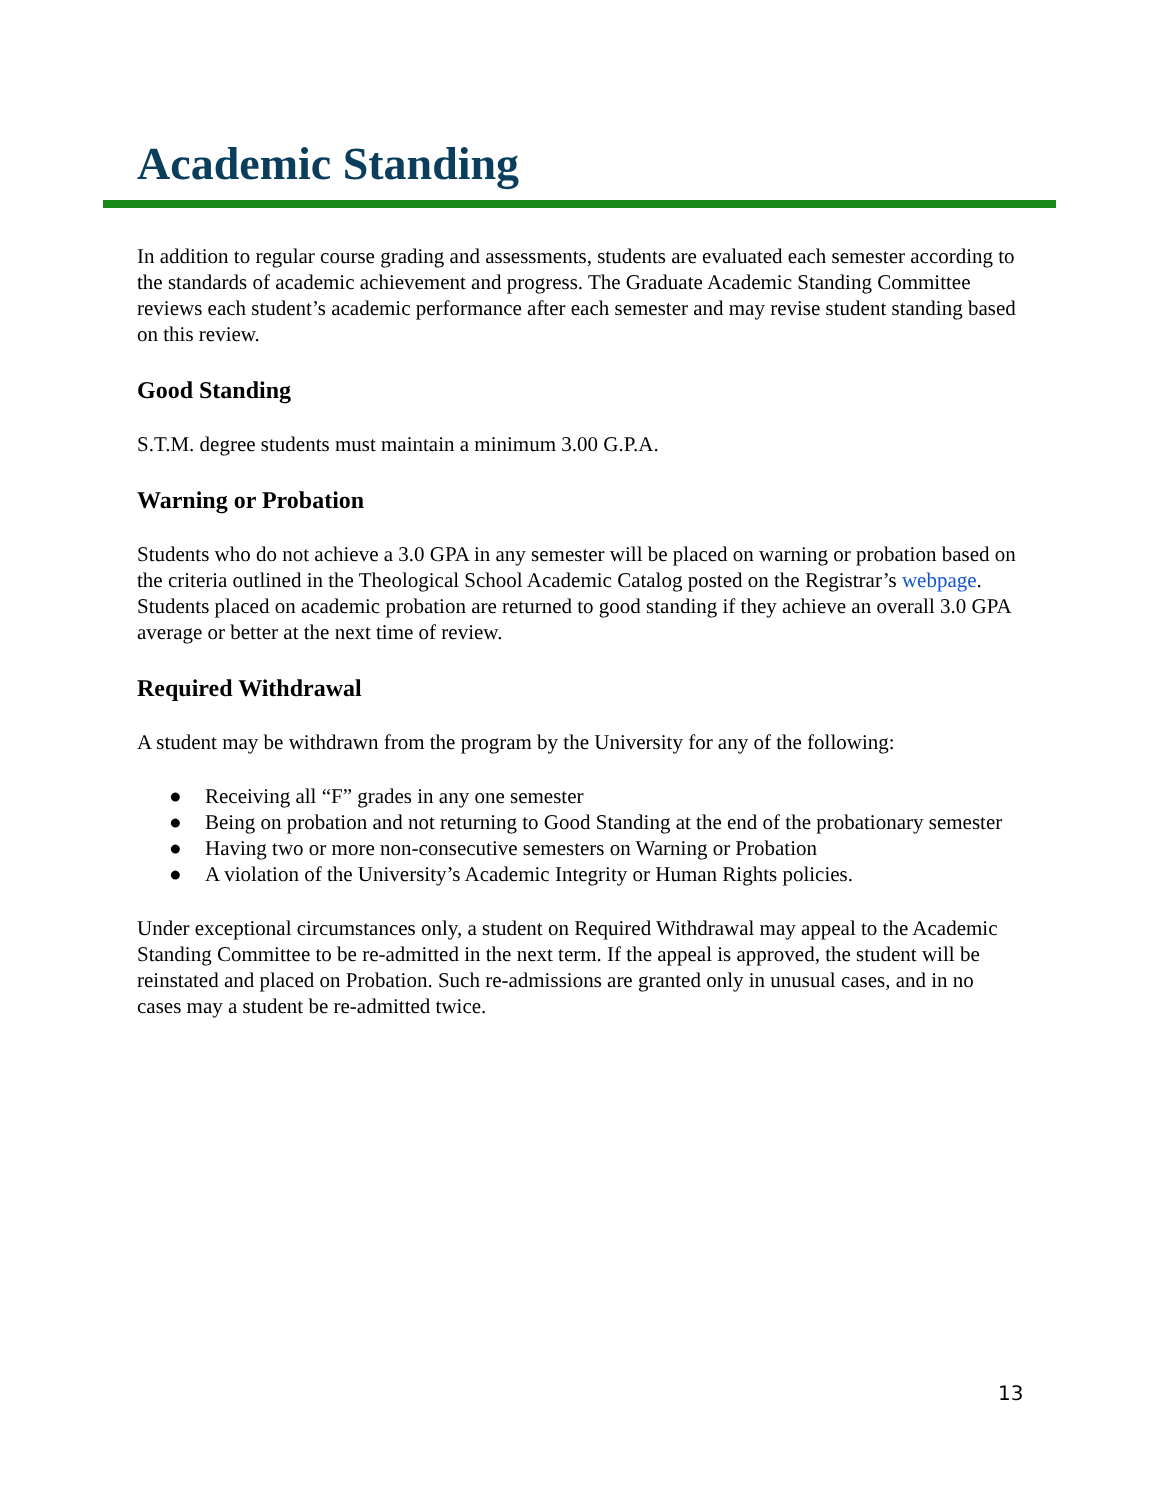Academic Standing
In addition to regular course grading and assessments, students are evaluated each semester according to the standards of academic achievement and progress. The Graduate Academic Standing Committee reviews each student’s academic performance after each semester and may revise student standing based on this review.
Good Standing
S.T.M. degree students must maintain a minimum 3.00 G.P.A.
Warning or Probation
Students who do not achieve a 3.0 GPA in any semester will be placed on warning or probation based on the criteria outlined in the Theological School Academic Catalog posted on the Registrar’s webpage. Students placed on academic probation are returned to good standing if they achieve an overall 3.0 GPA average or better at the next time of review.
Required Withdrawal
A student may be withdrawn from the program by the University for any of the following:
● Receiving all “F” grades in any one semester
● Being on probation and not returning to Good Standing at the end of the probationary semester
● Having two or more non-consecutive semesters on Warning or Probation
● A violation of the University’s Academic Integrity or Human Rights policies.
Under exceptional circumstances only, a student on Required Withdrawal may appeal to the Academic Standing Committee to be re-admitted in the next term. If the appeal is approved, the student will be reinstated and placed on Probation. Such re-admissions are granted only in unusual cases, and in no cases may a student be re-admitted twice.
13